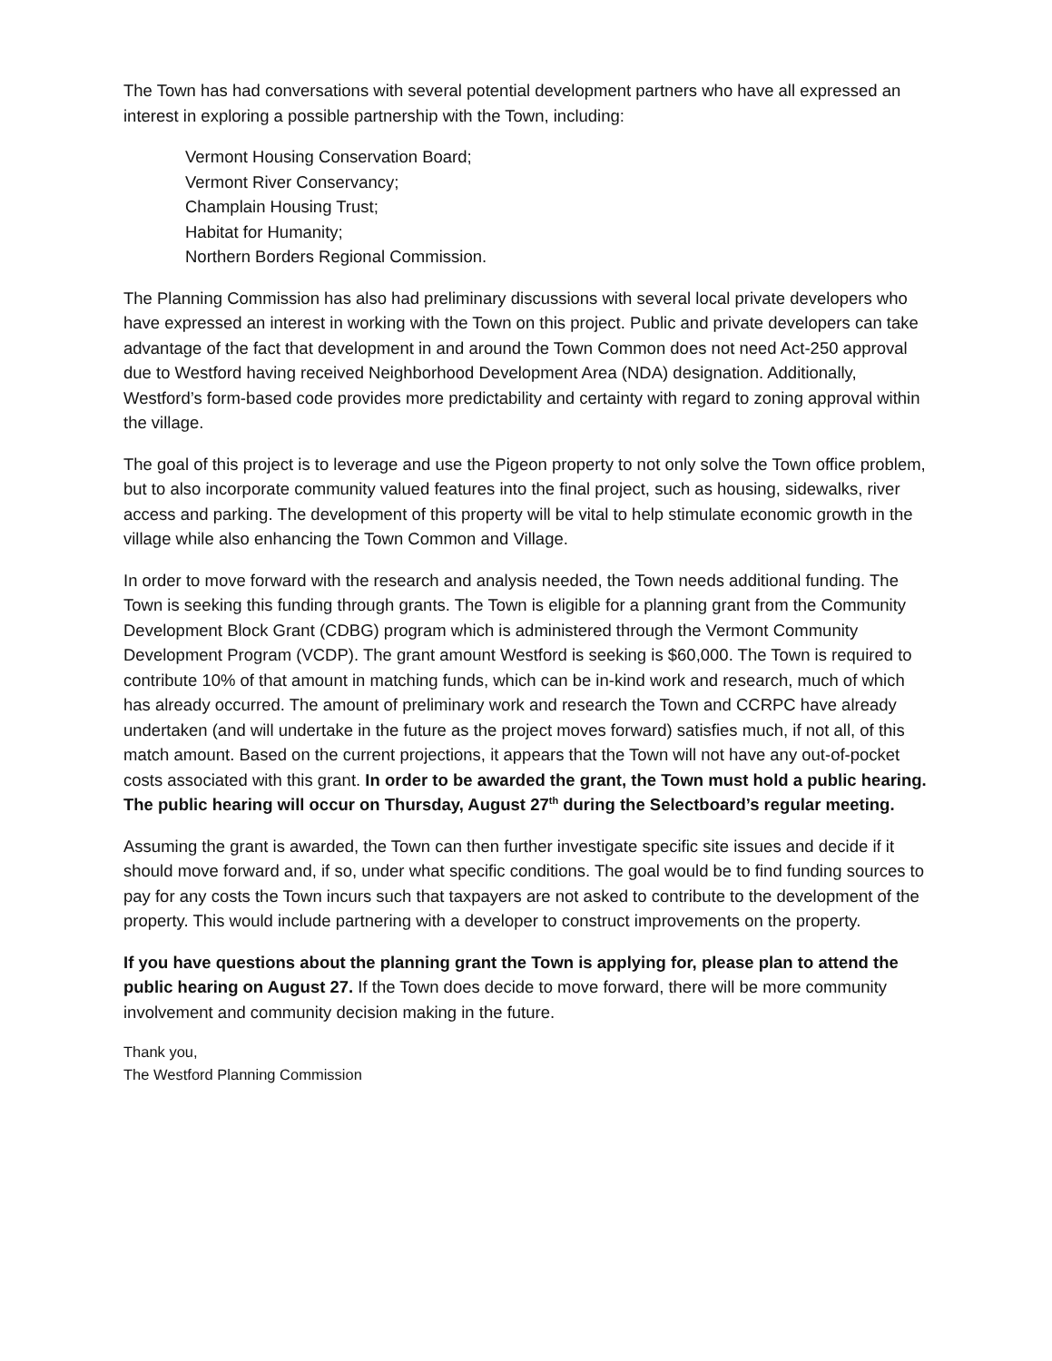The Town has had conversations with several potential development partners who have all expressed an interest in exploring a possible partnership with the Town, including:
Vermont Housing Conservation Board;
Vermont River Conservancy;
Champlain Housing Trust;
Habitat for Humanity;
Northern Borders Regional Commission.
The Planning Commission has also had preliminary discussions with several local private developers who have expressed an interest in working with the Town on this project. Public and private developers can take advantage of the fact that development in and around the Town Common does not need Act-250 approval due to Westford having received Neighborhood Development Area (NDA) designation. Additionally, Westford’s form-based code provides more predictability and certainty with regard to zoning approval within the village.
The goal of this project is to leverage and use the Pigeon property to not only solve the Town office problem, but to also incorporate community valued features into the final project, such as housing, sidewalks, river access and parking. The development of this property will be vital to help stimulate economic growth in the village while also enhancing the Town Common and Village.
In order to move forward with the research and analysis needed, the Town needs additional funding. The Town is seeking this funding through grants. The Town is eligible for a planning grant from the Community Development Block Grant (CDBG) program which is administered through the Vermont Community Development Program (VCDP). The grant amount Westford is seeking is $60,000. The Town is required to contribute 10% of that amount in matching funds, which can be in-kind work and research, much of which has already occurred. The amount of preliminary work and research the Town and CCRPC have already undertaken (and will undertake in the future as the project moves forward) satisfies much, if not all, of this match amount. Based on the current projections, it appears that the Town will not have any out-of-pocket costs associated with this grant. In order to be awarded the grant, the Town must hold a public hearing. The public hearing will occur on Thursday, August 27<sup>th</sup> during the Selectboard’s regular meeting.
Assuming the grant is awarded, the Town can then further investigate specific site issues and decide if it should move forward and, if so, under what specific conditions. The goal would be to find funding sources to pay for any costs the Town incurs such that taxpayers are not asked to contribute to the development of the property. This would include partnering with a developer to construct improvements on the property.
If you have questions about the planning grant the Town is applying for, please plan to attend the public hearing on August 27. If the Town does decide to move forward, there will be more community involvement and community decision making in the future.
Thank you,
The Westford Planning Commission